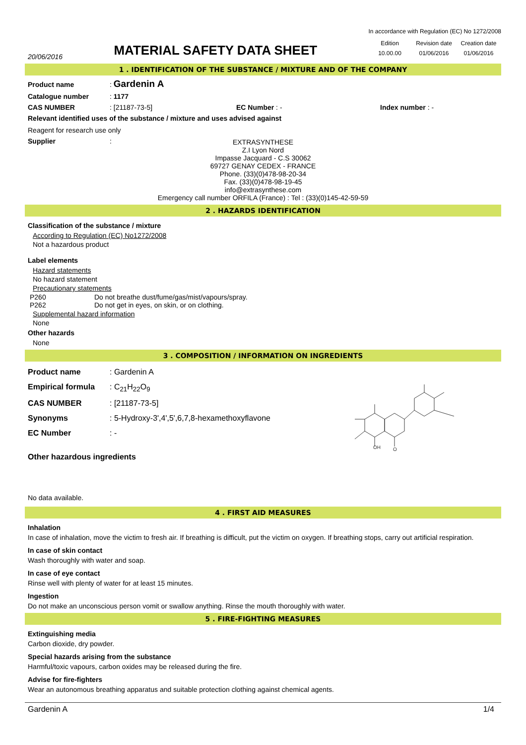20/06/2016
MATERIAL SAFETY DATA SHEET
In accordance with Regulation (EC) No 1272/2008
| Edition | Revision date | Creation date |
| 10.00.00 | 01/06/2016 | 01/06/2016 |
1 . IDENTIFICATION OF THE SUBSTANCE / MIXTURE AND OF THE COMPANY
Product name : Gardenin A
Catalogue number : 1177
CAS NUMBER : [21187-73-5] EC Number : - Index number : -
Relevant identified uses of the substance / mixture and uses advised against
Reagent for research use only
Supplier :
EXTRASYNTHESE
Z.I Lyon Nord
Impasse Jacquard - C.S 30062
69727 GENAY CEDEX - FRANCE
Phone. (33)(0)478-98-20-34
Fax. (33)(0)478-98-19-45
info@extrasynthese.com
Emergency call number ORFILA (France) : Tel : (33)(0)145-42-59-59
2 . HAZARDS IDENTIFICATION
Classification of the substance / mixture
According to Regulation (EC) No1272/2008
Not a hazardous product
Label elements
Hazard statements
No hazard statement
Precautionary statements
| P260 | Do not breathe dust/fume/gas/mist/vapours/spray. |
| P262 | Do not get in eyes, on skin, or on clothing. |
Supplemental hazard information
None
Other hazards
None
3 . COMPOSITION / INFORMATION ON INGREDIENTS
Product name : Gardenin A
Empirical formula : C<sub>21</sub>H<sub>22</sub>O<sub>9</sub>
CAS NUMBER : [21187-73-5]
Synonyms : 5-Hydroxy-3',4',5',6,7,8-hexamethoxyflavone
EC Number : -
Other hazardous ingredients
OH
O
No data available.
4 . FIRST AID MEASURES
Inhalation
In case of inhalation, move the victim to fresh air. If breathing is difficult, put the victim on oxygen. If breathing stops, carry out artificial respiration.
In case of skin contact
Wash thoroughly with water and soap.
In case of eye contact
Rinse well with plenty of water for at least 15 minutes.
Ingestion
Do not make an unconscious person vomit or swallow anything. Rinse the mouth thoroughly with water.
5 . FIRE-FIGHTING MEASURES
Extinguishing media
Carbon dioxide, dry powder.
Special hazards arising from the substance
Harmful/toxic vapours, carbon oxides may be released during the fire.
Advise for fire-fighters
Wear an autonomous breathing apparatus and suitable protection clothing against chemical agents.
Gardenin A 1/4